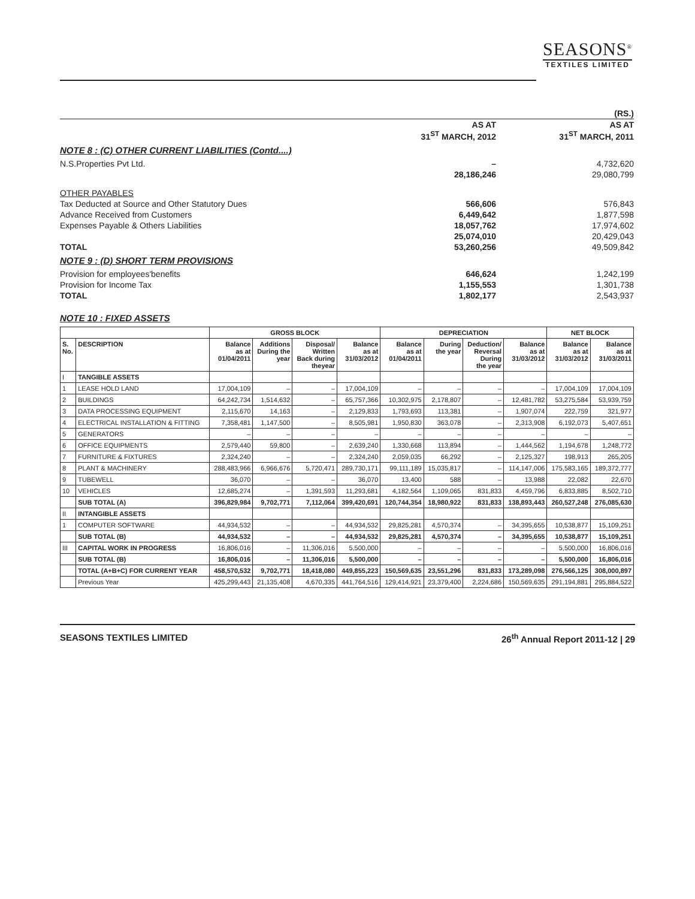SEASONS<sup>®</sup>
TEXTILES LIMITED
| | | (RS.) |
| | AS AT 31<sup>ST</sup> MARCH, 2012 | AS AT 31<sup>ST</sup> MARCH, 2011 |
| NOTE 8 : (C) OTHER CURRENT LIABILITIES (Contd....) | | |
| N.S.Properties Pvt Ltd. | – | 4,732,620 |
| | 28,186,246 | 29,080,799 |
| OTHER PAYABLES | | |
| Tax Deducted at Source and Other Statutory Dues | 566,606 | 576,843 |
| Advance Received from Customers | 6,449,642 | 1,877,598 |
| Expenses Payable & Others Liabilities | 18,057,762 | 17,974,602 |
| | 25,074,010 | 20,429,043 |
| TOTAL | 53,260,256 | 49,509,842 |
| NOTE 9 : (D) SHORT TERM PROVISIONS | | |
| Provision for employees'benefits | 646,624 | 1,242,199 |
| Provision for Income Tax | 1,155,553 | 1,301,738 |
| TOTAL | 1,802,177 | 2,543,937 |
NOTE 10 : FIXED ASSETS
| | | GROSS BLOCK | | | | DEPRECIATION | | | | NET BLOCK | |
| --- | --- | --- | --- | --- | --- | --- | --- | --- | --- | --- | --- |
| S. No. | DESCRIPTION | Balance as at 01/04/2011 | Additions During the year | Disposal/ Written Back during theyear | Balance as at 31/03/2012 | Balance as at 01/04/2011 | During the year | Deduction/ Reversal During the year | Balance as at 31/03/2012 | Balance as at 31/03/2012 | Balance as at 31/03/2011 |
| I | TANGIBLE ASSETS | | | | | | | | | | |
| 1 | LEASE HOLD LAND | 17,004,109 | – | – | 17,004,109 | – | – | – | – | 17,004,109 | 17,004,109 |
| 2 | BUILDINGS | 64,242,734 | 1,514,632 | – | 65,757,366 | 10,302,975 | 2,178,807 | – | 12,481,782 | 53,275,584 | 53,939,759 |
| 3 | DATA PROCESSING EQUIPMENT | 2,115,670 | 14,163 | – | 2,129,833 | 1,793,693 | 113,381 | – | 1,907,074 | 222,759 | 321,977 |
| 4 | ELECTRICAL INSTALLATION & FITTING | 7,358,481 | 1,147,500 | – | 8,505,981 | 1,950,830 | 363,078 | – | 2,313,908 | 6,192,073 | 5,407,651 |
| 5 | GENERATORS | – | – | – | – | – | – | – | – | – | – |
| 6 | OFFICE EQUIPMENTS | 2,579,440 | 59,800 | – | 2,639,240 | 1,330,668 | 113,894 | – | 1,444,562 | 1,194,678 | 1,248,772 |
| 7 | FURNITURE & FIXTURES | 2,324,240 | – | – | 2,324,240 | 2,059,035 | 66,292 | – | 2,125,327 | 198,913 | 265,205 |
| 8 | PLANT & MACHINERY | 288,483,966 | 6,966,676 | 5,720,471 | 289,730,171 | 99,111,189 | 15,035,817 | – | 114,147,006 | 175,583,165 | 189,372,777 |
| 9 | TUBEWELL | 36,070 | – | – | 36,070 | 13,400 | 588 | – | 13,988 | 22,082 | 22,670 |
| 10 | VEHICLES | 12,685,274 | – | 1,391,593 | 11,293,681 | 4,182,564 | 1,109,065 | 831,833 | 4,459,796 | 6,833,885 | 8,502,710 |
| | SUB TOTAL (A) | 396,829,984 | 9,702,771 | 7,112,064 | 399,420,691 | 120,744,354 | 18,980,922 | 831,833 | 138,893,443 | 260,527,248 | 276,085,630 |
| II | INTANGIBLE ASSETS | | | | | | | | | | |
| 1 | COMPUTER SOFTWARE | 44,934,532 | – | – | 44,934,532 | 29,825,281 | 4,570,374 | – | 34,395,655 | 10,538,877 | 15,109,251 |
| | SUB TOTAL (B) | 44,934,532 | – | – | 44,934,532 | 29,825,281 | 4,570,374 | – | 34,395,655 | 10,538,877 | 15,109,251 |
| III | CAPITAL WORK IN PROGRESS | 16,806,016 | – | 11,306,016 | 5,500,000 | – | – | – | – | 5,500,000 | 16,806,016 |
| | SUB TOTAL (B) | 16,806,016 | – | 11,306,016 | 5,500,000 | – | – | – | – | 5,500,000 | 16,806,016 |
| | TOTAL (A+B+C) FOR CURRENT YEAR | 458,570,532 | 9,702,771 | 18,418,080 | 449,855,223 | 150,569,635 | 23,551,296 | 831,833 | 173,289,098 | 276,566,125 | 308,000,897 |
| | Previous Year | 425,299,443 | 21,135,408 | 4,670,335 | 441,764,516 | 129,414,921 | 23,379,400 | 2,224,686 | 150,569,635 | 291,194,881 | 295,884,522 |
SEASONS TEXTILES LIMITED 26<sup>th</sup> Annual Report 2011-12 | 29